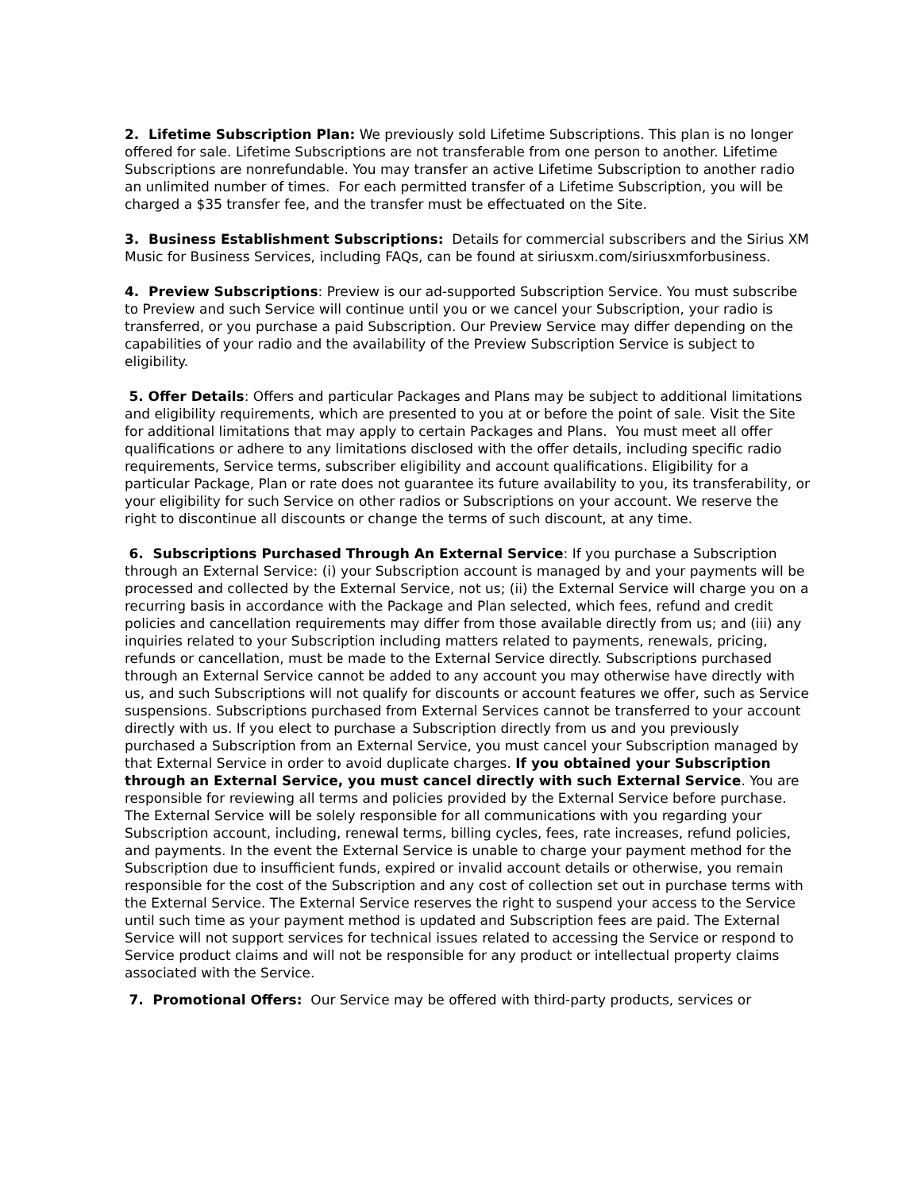2. Lifetime Subscription Plan: We previously sold Lifetime Subscriptions. This plan is no longer offered for sale. Lifetime Subscriptions are not transferable from one person to another. Lifetime Subscriptions are nonrefundable. You may transfer an active Lifetime Subscription to another radio an unlimited number of times. For each permitted transfer of a Lifetime Subscription, you will be charged a $35 transfer fee, and the transfer must be effectuated on the Site.
3. Business Establishment Subscriptions: Details for commercial subscribers and the Sirius XM Music for Business Services, including FAQs, can be found at siriusxm.com/siriusxmforbusiness.
4. Preview Subscriptions: Preview is our ad-supported Subscription Service. You must subscribe to Preview and such Service will continue until you or we cancel your Subscription, your radio is transferred, or you purchase a paid Subscription. Our Preview Service may differ depending on the capabilities of your radio and the availability of the Preview Subscription Service is subject to eligibility.
5. Offer Details: Offers and particular Packages and Plans may be subject to additional limitations and eligibility requirements, which are presented to you at or before the point of sale. Visit the Site for additional limitations that may apply to certain Packages and Plans. You must meet all offer qualifications or adhere to any limitations disclosed with the offer details, including specific radio requirements, Service terms, subscriber eligibility and account qualifications. Eligibility for a particular Package, Plan or rate does not guarantee its future availability to you, its transferability, or your eligibility for such Service on other radios or Subscriptions on your account. We reserve the right to discontinue all discounts or change the terms of such discount, at any time.
6. Subscriptions Purchased Through An External Service: If you purchase a Subscription through an External Service: (i) your Subscription account is managed by and your payments will be processed and collected by the External Service, not us; (ii) the External Service will charge you on a recurring basis in accordance with the Package and Plan selected, which fees, refund and credit policies and cancellation requirements may differ from those available directly from us; and (iii) any inquiries related to your Subscription including matters related to payments, renewals, pricing, refunds or cancellation, must be made to the External Service directly. Subscriptions purchased through an External Service cannot be added to any account you may otherwise have directly with us, and such Subscriptions will not qualify for discounts or account features we offer, such as Service suspensions. Subscriptions purchased from External Services cannot be transferred to your account directly with us. If you elect to purchase a Subscription directly from us and you previously purchased a Subscription from an External Service, you must cancel your Subscription managed by that External Service in order to avoid duplicate charges. If you obtained your Subscription through an External Service, you must cancel directly with such External Service. You are responsible for reviewing all terms and policies provided by the External Service before purchase. The External Service will be solely responsible for all communications with you regarding your Subscription account, including, renewal terms, billing cycles, fees, rate increases, refund policies, and payments. In the event the External Service is unable to charge your payment method for the Subscription due to insufficient funds, expired or invalid account details or otherwise, you remain responsible for the cost of the Subscription and any cost of collection set out in purchase terms with the External Service. The External Service reserves the right to suspend your access to the Service until such time as your payment method is updated and Subscription fees are paid. The External Service will not support services for technical issues related to accessing the Service or respond to Service product claims and will not be responsible for any product or intellectual property claims associated with the Service.
7. Promotional Offers: Our Service may be offered with third-party products, services or